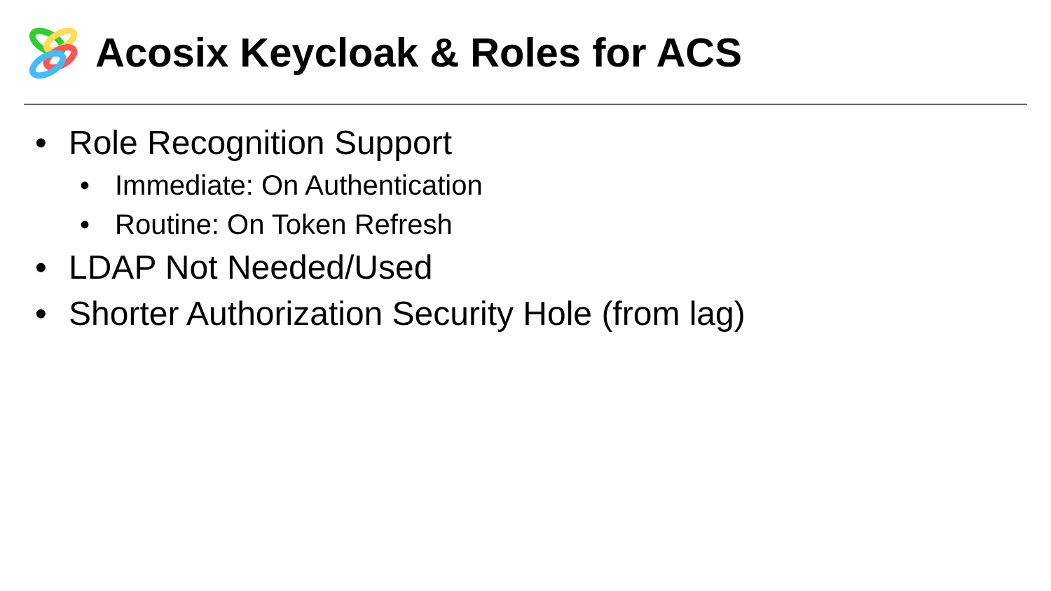Acosix Keycloak & Roles for ACS
• Role Recognition Support
• Immediate: On Authentication
• Routine: On Token Refresh
• LDAP Not Needed/Used
• Shorter Authorization Security Hole (from lag)